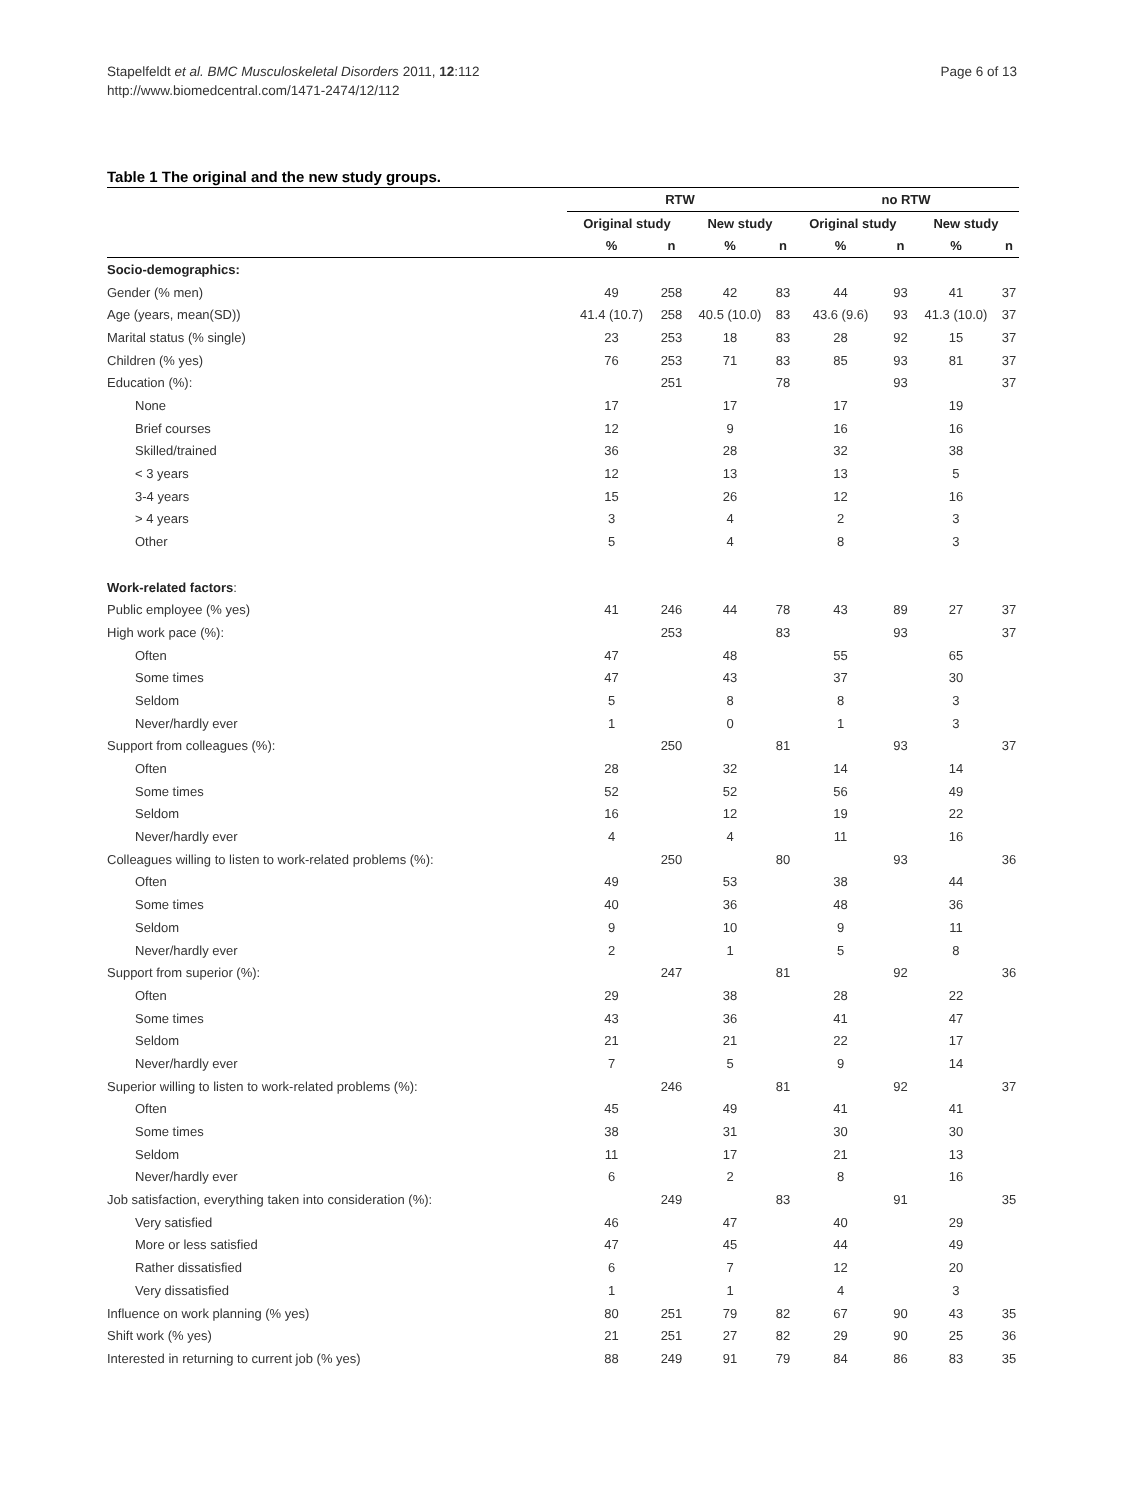Stapelfeldt et al. BMC Musculoskeletal Disorders 2011, 12:112
http://www.biomedcentral.com/1471-2474/12/112
Page 6 of 13
Table 1 The original and the new study groups.
| | RTW | | | | no RTW | | | |
| --- | --- | --- | --- | --- | --- | --- | --- | --- |
| | Original study | | New study | | Original study | | New study | |
| | % | n | % | n | % | n | % | n |
| Socio-demographics: | | | | | | | | |
| Gender (% men) | 49 | 258 | 42 | 83 | 44 | 93 | 41 | 37 |
| Age (years, mean(SD)) | 41.4 (10.7) | 258 | 40.5 (10.0) | 83 | 43.6 (9.6) | 93 | 41.3 (10.0) | 37 |
| Marital status (% single) | 23 | 253 | 18 | 83 | 28 | 92 | 15 | 37 |
| Children (% yes) | 76 | 253 | 71 | 83 | 85 | 93 | 81 | 37 |
| Education (%): | | 251 | | 78 | | 93 | | 37 |
| None | 17 | | 17 | | 17 | | 19 | |
| Brief courses | 12 | | 9 | | 16 | | 16 | |
| Skilled/trained | 36 | | 28 | | 32 | | 38 | |
| < 3 years | 12 | | 13 | | 13 | | 5 | |
| 3-4 years | 15 | | 26 | | 12 | | 16 | |
| > 4 years | 3 | | 4 | | 2 | | 3 | |
| Other | 5 | | 4 | | 8 | | 3 | |
| Work-related factors : | | | | | | | | |
| Public employee (% yes) | 41 | 246 | 44 | 78 | 43 | 89 | 27 | 37 |
| High work pace (%): | | 253 | | 83 | | 93 | | 37 |
| Often | 47 | | 48 | | 55 | | 65 | |
| Some times | 47 | | 43 | | 37 | | 30 | |
| Seldom | 5 | | 8 | | 8 | | 3 | |
| Never/hardly ever | 1 | | 0 | | 1 | | 3 | |
| Support from colleagues (%): | | 250 | | 81 | | 93 | | 37 |
| Often | 28 | | 32 | | 14 | | 14 | |
| Some times | 52 | | 52 | | 56 | | 49 | |
| Seldom | 16 | | 12 | | 19 | | 22 | |
| Never/hardly ever | 4 | | 4 | | 11 | | 16 | |
| Colleagues willing to listen to work-related problems (%): | | 250 | | 80 | | 93 | | 36 |
| Often | 49 | | 53 | | 38 | | 44 | |
| Some times | 40 | | 36 | | 48 | | 36 | |
| Seldom | 9 | | 10 | | 9 | | 11 | |
| Never/hardly ever | 2 | | 1 | | 5 | | 8 | |
| Support from superior (%): | | 247 | | 81 | | 92 | | 36 |
| Often | 29 | | 38 | | 28 | | 22 | |
| Some times | 43 | | 36 | | 41 | | 47 | |
| Seldom | 21 | | 21 | | 22 | | 17 | |
| Never/hardly ever | 7 | | 5 | | 9 | | 14 | |
| Superior willing to listen to work-related problems (%): | | 246 | | 81 | | 92 | | 37 |
| Often | 45 | | 49 | | 41 | | 41 | |
| Some times | 38 | | 31 | | 30 | | 30 | |
| Seldom | 11 | | 17 | | 21 | | 13 | |
| Never/hardly ever | 6 | | 2 | | 8 | | 16 | |
| Job satisfaction, everything taken into consideration (%): | | 249 | | 83 | | 91 | | 35 |
| Very satisfied | 46 | | 47 | | 40 | | 29 | |
| More or less satisfied | 47 | | 45 | | 44 | | 49 | |
| Rather dissatisfied | 6 | | 7 | | 12 | | 20 | |
| Very dissatisfied | 1 | | 1 | | 4 | | 3 | |
| Influence on work planning (% yes) | 80 | 251 | 79 | 82 | 67 | 90 | 43 | 35 |
| Shift work (% yes) | 21 | 251 | 27 | 82 | 29 | 90 | 25 | 36 |
| Interested in returning to current job (% yes) | 88 | 249 | 91 | 79 | 84 | 86 | 83 | 35 |